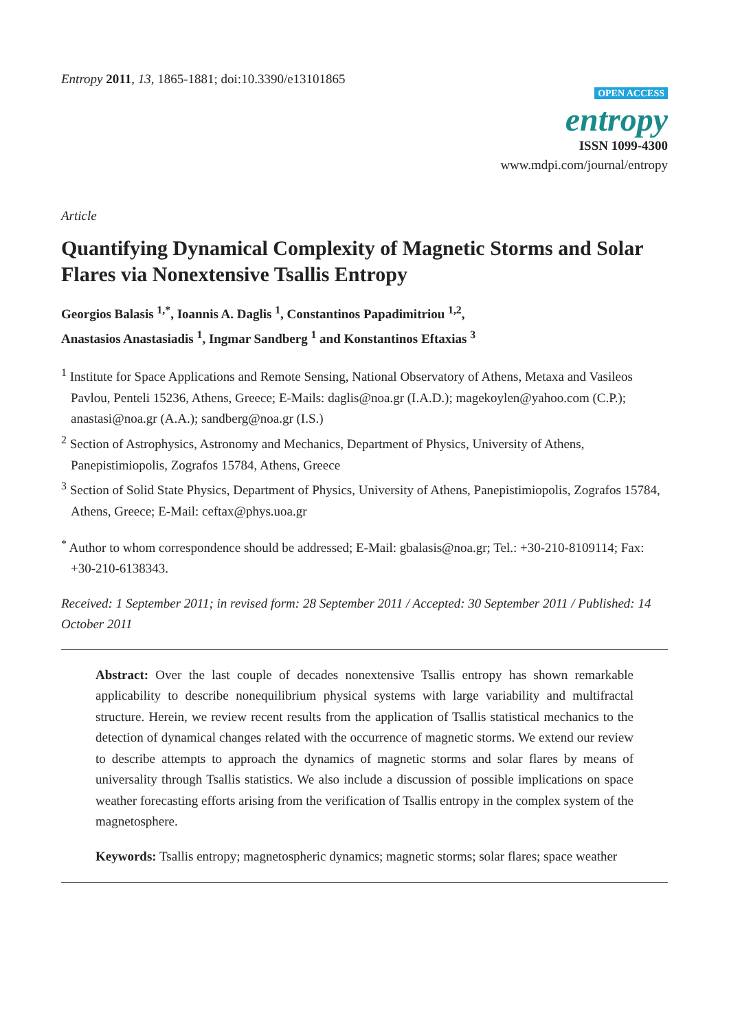Entropy 2011, 13, 1865-1881; doi:10.3390/e13101865
OPEN ACCESS
entropy
ISSN 1099-4300
www.mdpi.com/journal/entropy
Article
Quantifying Dynamical Complexity of Magnetic Storms and Solar Flares via Nonextensive Tsallis Entropy
Georgios Balasis <sup>1,*</sup>, Ioannis A. Daglis <sup>1</sup>, Constantinos Papadimitriou <sup>1,2</sup>,
Anastasios Anastasiadis <sup>1</sup>, Ingmar Sandberg <sup>1</sup> and Konstantinos Eftaxias <sup>3</sup>
<sup>1</sup> Institute for Space Applications and Remote Sensing, National Observatory of Athens, Metaxa and Vasileos Pavlou, Penteli 15236, Athens, Greece; E-Mails: daglis@noa.gr (I.A.D.); magekoylen@yahoo.com (C.P.); anastasi@noa.gr (A.A.); sandberg@noa.gr (I.S.)
<sup>2</sup> Section of Astrophysics, Astronomy and Mechanics, Department of Physics, University of Athens, Panepistimiopolis, Zografos 15784, Athens, Greece
<sup>3</sup> Section of Solid State Physics, Department of Physics, University of Athens, Panepistimiopolis, Zografos 15784, Athens, Greece; E-Mail: ceftax@phys.uoa.gr
<sup>*</sup> Author to whom correspondence should be addressed; E-Mail: gbalasis@noa.gr; Tel.: +30-210-8109114; Fax: +30-210-6138343.
Received: 1 September 2011; in revised form: 28 September 2011 / Accepted: 30 September 2011 / Published: 14 October 2011
Abstract: Over the last couple of decades nonextensive Tsallis entropy has shown remarkable applicability to describe nonequilibrium physical systems with large variability and multifractal structure. Herein, we review recent results from the application of Tsallis statistical mechanics to the detection of dynamical changes related with the occurrence of magnetic storms. We extend our review to describe attempts to approach the dynamics of magnetic storms and solar flares by means of universality through Tsallis statistics. We also include a discussion of possible implications on space weather forecasting efforts arising from the verification of Tsallis entropy in the complex system of the magnetosphere.
Keywords: Tsallis entropy; magnetospheric dynamics; magnetic storms; solar flares; space weather